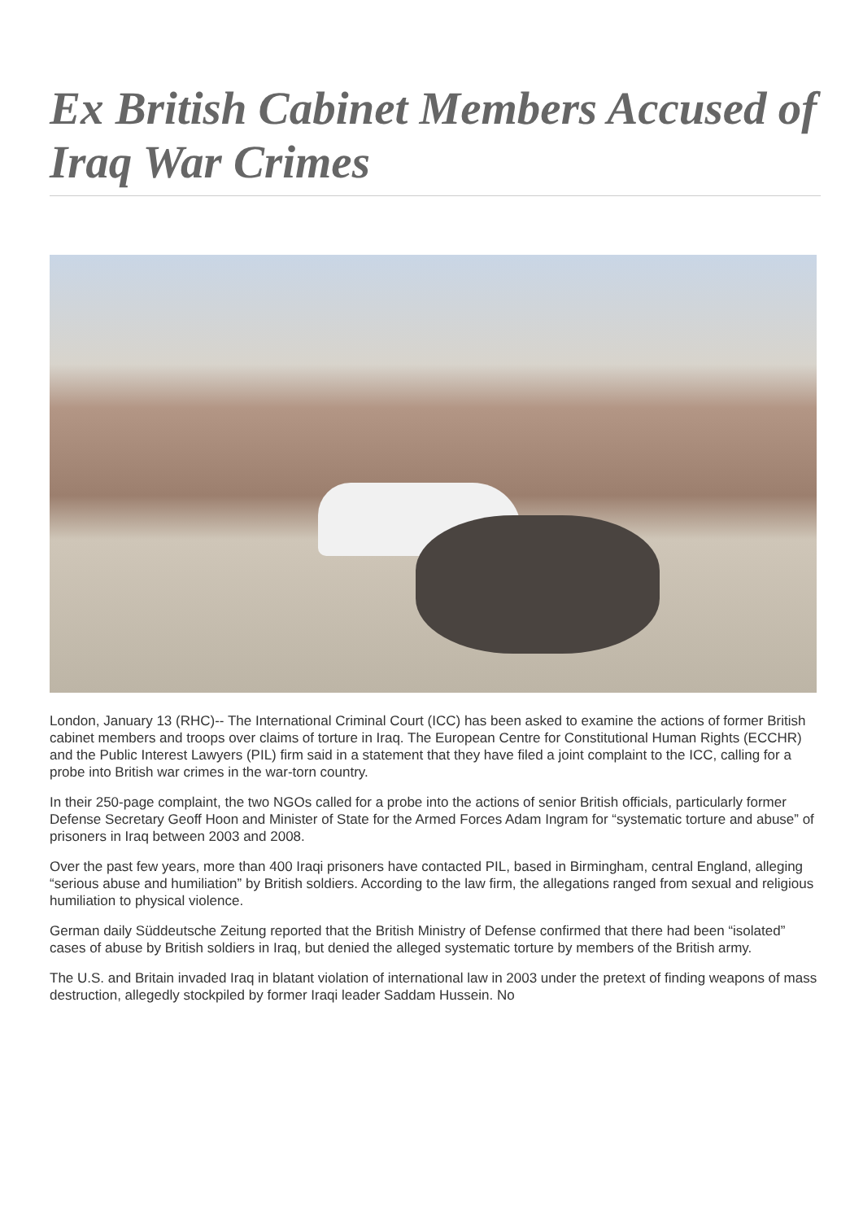Ex British Cabinet Members Accused of Iraq War Crimes
London, January 13 (RHC)-- The International Criminal Court (ICC) has been asked to examine the actions of former British cabinet members and troops over claims of torture in Iraq. The European Centre for Constitutional Human Rights (ECCHR) and the Public Interest Lawyers (PIL) firm said in a statement that they have filed a joint complaint to the ICC, calling for a probe into British war crimes in the war-torn country.
In their 250-page complaint, the two NGOs called for a probe into the actions of senior British officials, particularly former Defense Secretary Geoff Hoon and Minister of State for the Armed Forces Adam Ingram for “systematic torture and abuse” of prisoners in Iraq between 2003 and 2008.
Over the past few years, more than 400 Iraqi prisoners have contacted PIL, based in Birmingham, central England, alleging “serious abuse and humiliation” by British soldiers. According to the law firm, the allegations ranged from sexual and religious humiliation to physical violence.
German daily Süddeutsche Zeitung reported that the British Ministry of Defense confirmed that there had been “isolated” cases of abuse by British soldiers in Iraq, but denied the alleged systematic torture by members of the British army.
The U.S. and Britain invaded Iraq in blatant violation of international law in 2003 under the pretext of finding weapons of mass destruction, allegedly stockpiled by former Iraqi leader Saddam Hussein. No